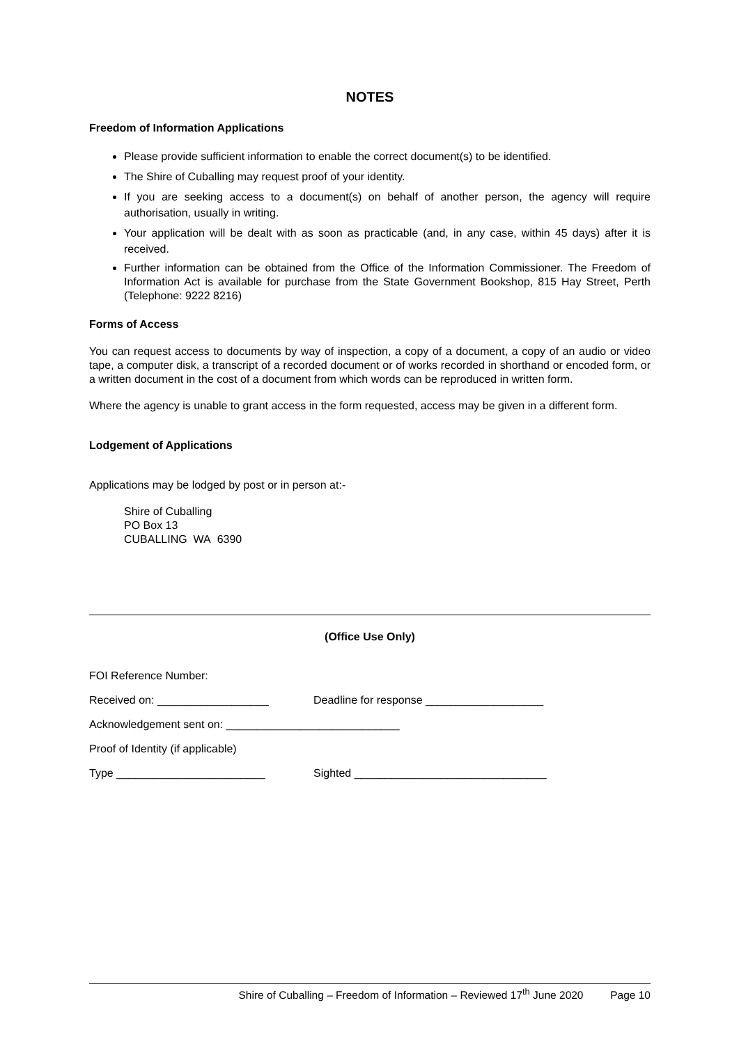NOTES
Freedom of Information Applications
Please provide sufficient information to enable the correct document(s) to be identified.
The Shire of Cuballing may request proof of your identity.
If you are seeking access to a document(s) on behalf of another person, the agency will require authorisation, usually in writing.
Your application will be dealt with as soon as practicable (and, in any case, within 45 days) after it is received.
Further information can be obtained from the Office of the Information Commissioner. The Freedom of Information Act is available for purchase from the State Government Bookshop, 815 Hay Street, Perth (Telephone: 9222 8216)
Forms of Access
You can request access to documents by way of inspection, a copy of a document, a copy of an audio or video tape, a computer disk, a transcript of a recorded document or of works recorded in shorthand or encoded form, or a written document in the cost of a document from which words can be reproduced in written form.
Where the agency is unable to grant access in the form requested, access may be given in a different form.
Lodgement of Applications
Applications may be lodged by post or in person at:-
Shire of Cuballing
PO Box 13
CUBALLING WA 6390
(Office Use Only)
FOI Reference Number:
Received on: __________________ Deadline for response ___________________
Acknowledgement sent on: ____________________________
Proof of Identity (if applicable)
Type ________________________ Sighted _______________________________
Shire of Cuballing – Freedom of Information – Reviewed 17<sup>th</sup> June 2020 Page 10